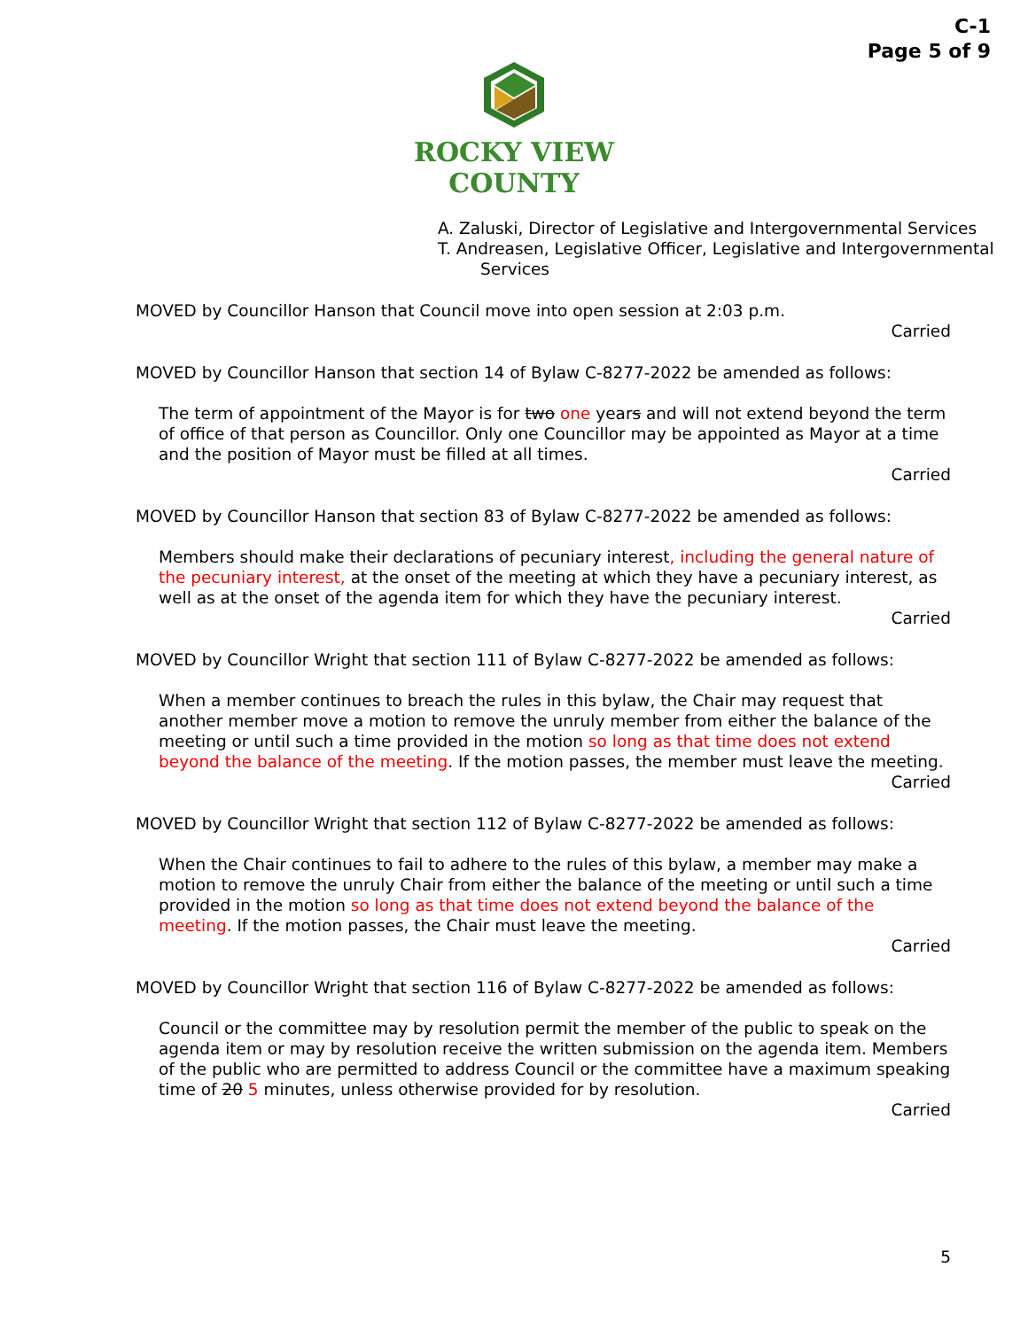C-1
Page 5 of 9
ROCKY VIEW
COUNTY
A. Zaluski, Director of Legislative and Intergovernmental Services
T. Andreasen, Legislative Officer, Legislative and Intergovernmental Services
MOVED by Councillor Hanson that Council move into open session at 2:03 p.m.
Carried
MOVED by Councillor Hanson that section 14 of Bylaw C-8277-2022 be amended as follows:
The term of appointment of the Mayor is for two one years and will not extend beyond the term of office of that person as Councillor. Only one Councillor may be appointed as Mayor at a time and the position of Mayor must be filled at all times.
Carried
MOVED by Councillor Hanson that section 83 of Bylaw C-8277-2022 be amended as follows:
Members should make their declarations of pecuniary interest, including the general nature of the pecuniary interest, at the onset of the meeting at which they have a pecuniary interest, as well as at the onset of the agenda item for which they have the pecuniary interest.
Carried
MOVED by Councillor Wright that section 111 of Bylaw C-8277-2022 be amended as follows:
When a member continues to breach the rules in this bylaw, the Chair may request that another member move a motion to remove the unruly member from either the balance of the meeting or until such a time provided in the motion so long as that time does not extend beyond the balance of the meeting. If the motion passes, the member must leave the meeting.
Carried
MOVED by Councillor Wright that section 112 of Bylaw C-8277-2022 be amended as follows:
When the Chair continues to fail to adhere to the rules of this bylaw, a member may make a motion to remove the unruly Chair from either the balance of the meeting or until such a time provided in the motion so long as that time does not extend beyond the balance of the meeting. If the motion passes, the Chair must leave the meeting.
Carried
MOVED by Councillor Wright that section 116 of Bylaw C-8277-2022 be amended as follows:
Council or the committee may by resolution permit the member of the public to speak on the agenda item or may by resolution receive the written submission on the agenda item. Members of the public who are permitted to address Council or the committee have a maximum speaking time of 20 5 minutes, unless otherwise provided for by resolution.
Carried
5